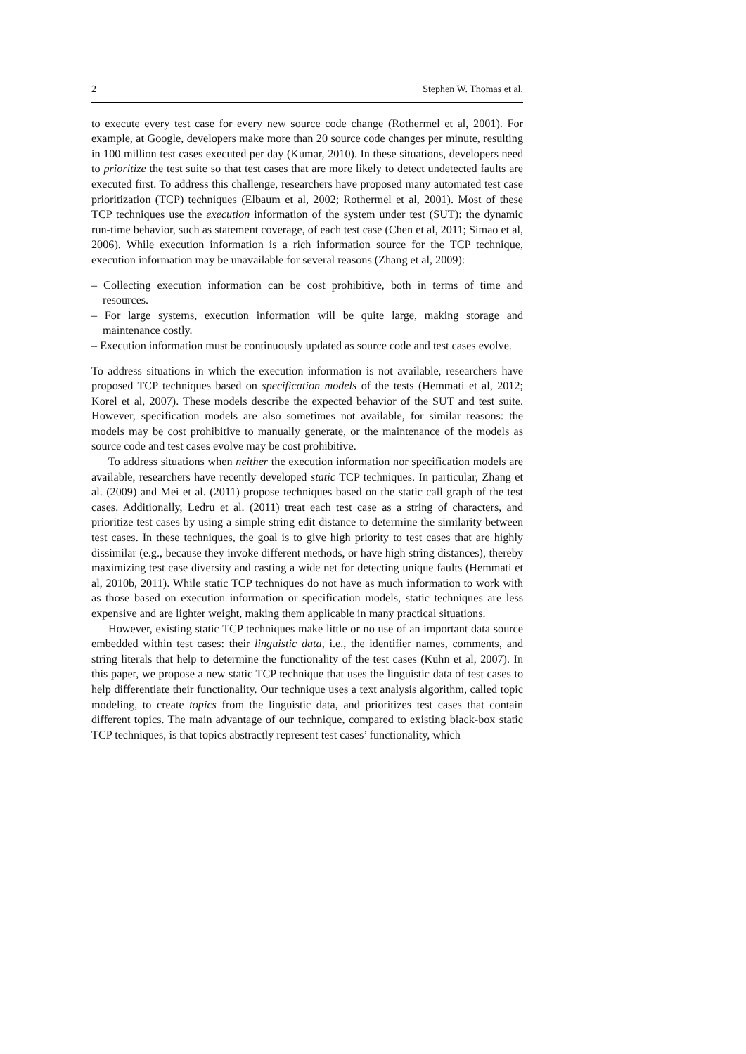2 Stephen W. Thomas et al.
to execute every test case for every new source code change (Rothermel et al, 2001). For example, at Google, developers make more than 20 source code changes per minute, resulting in 100 million test cases executed per day (Kumar, 2010). In these situations, developers need to prioritize the test suite so that test cases that are more likely to detect undetected faults are executed first. To address this challenge, researchers have proposed many automated test case prioritization (TCP) techniques (Elbaum et al, 2002; Rothermel et al, 2001). Most of these TCP techniques use the execution information of the system under test (SUT): the dynamic run-time behavior, such as statement coverage, of each test case (Chen et al, 2011; Simao et al, 2006). While execution information is a rich information source for the TCP technique, execution information may be unavailable for several reasons (Zhang et al, 2009):
– Collecting execution information can be cost prohibitive, both in terms of time and resources.
– For large systems, execution information will be quite large, making storage and maintenance costly.
– Execution information must be continuously updated as source code and test cases evolve.
To address situations in which the execution information is not available, researchers have proposed TCP techniques based on specification models of the tests (Hemmati et al, 2012; Korel et al, 2007). These models describe the expected behavior of the SUT and test suite. However, specification models are also sometimes not available, for similar reasons: the models may be cost prohibitive to manually generate, or the maintenance of the models as source code and test cases evolve may be cost prohibitive.
To address situations when neither the execution information nor specification models are available, researchers have recently developed static TCP techniques. In particular, Zhang et al. (2009) and Mei et al. (2011) propose techniques based on the static call graph of the test cases. Additionally, Ledru et al. (2011) treat each test case as a string of characters, and prioritize test cases by using a simple string edit distance to determine the similarity between test cases. In these techniques, the goal is to give high priority to test cases that are highly dissimilar (e.g., because they invoke different methods, or have high string distances), thereby maximizing test case diversity and casting a wide net for detecting unique faults (Hemmati et al, 2010b, 2011). While static TCP techniques do not have as much information to work with as those based on execution information or specification models, static techniques are less expensive and are lighter weight, making them applicable in many practical situations.
However, existing static TCP techniques make little or no use of an important data source embedded within test cases: their linguistic data, i.e., the identifier names, comments, and string literals that help to determine the functionality of the test cases (Kuhn et al, 2007). In this paper, we propose a new static TCP technique that uses the linguistic data of test cases to help differentiate their functionality. Our technique uses a text analysis algorithm, called topic modeling, to create topics from the linguistic data, and prioritizes test cases that contain different topics. The main advantage of our technique, compared to existing black-box static TCP techniques, is that topics abstractly represent test cases’ functionality, which